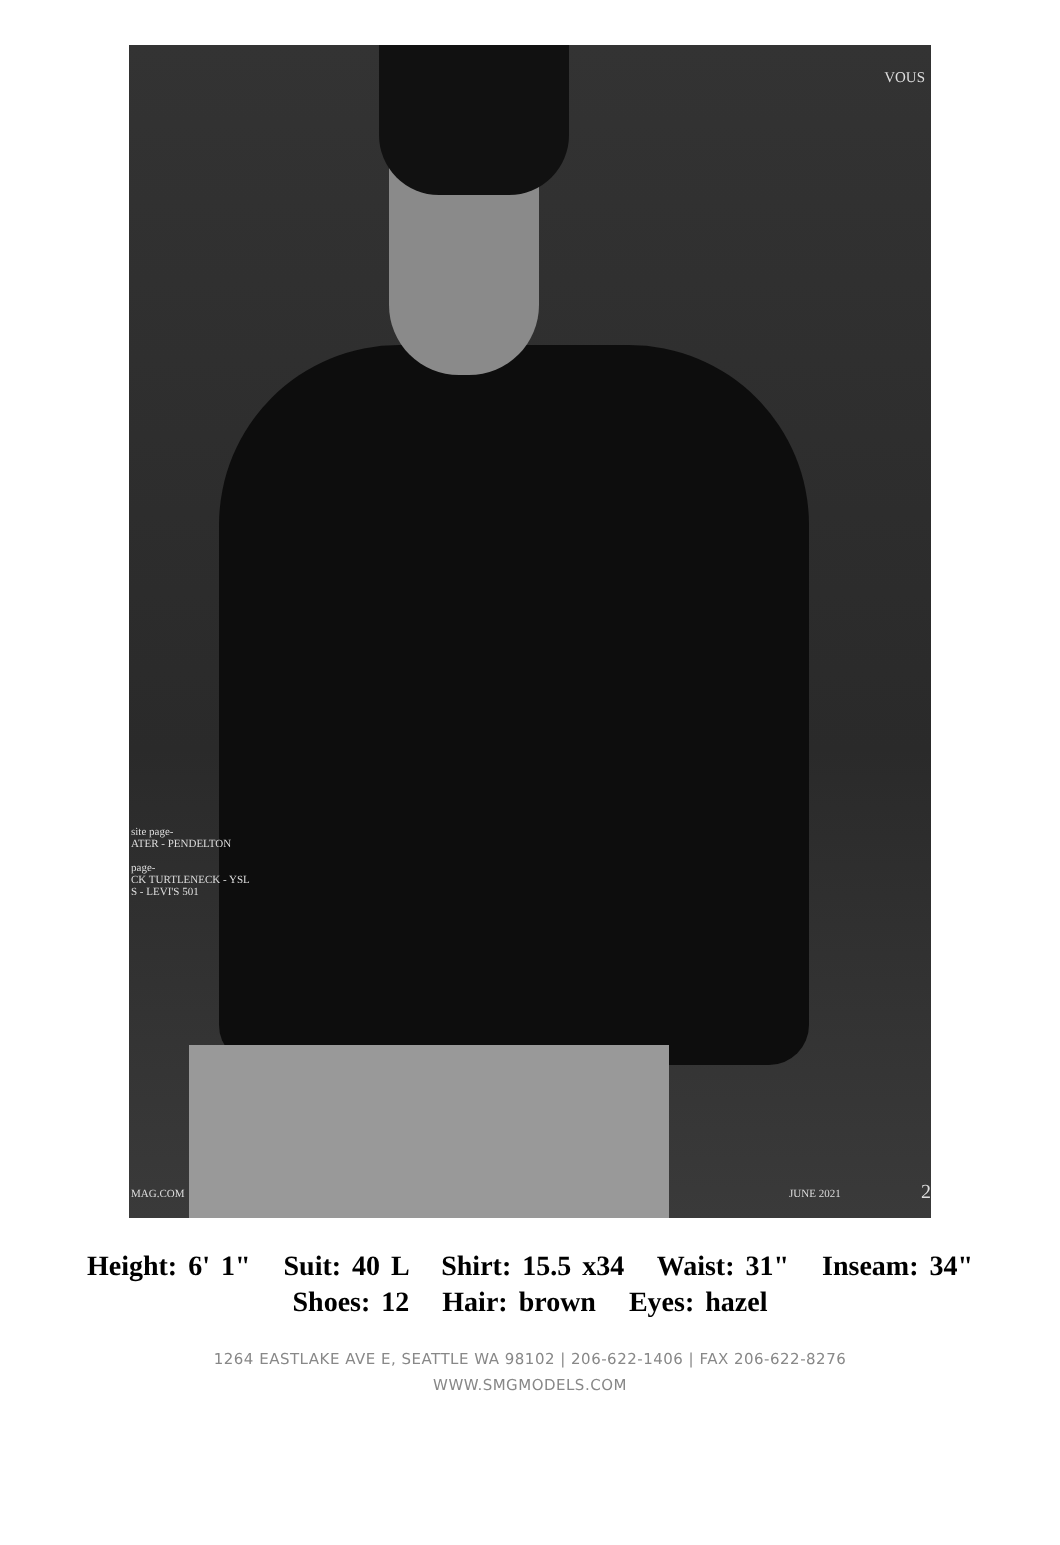VOUS
site page-
ATER - PENDELTON
page-
CK TURTLENECK - YSL
S - LEVI'S 501
MAG.COM JUNE 2021 2
Height: 6' 1" Suit: 40 L Shirt: 15.5 x34 Waist: 31" Inseam: 34"
Shoes: 12 Hair: brown Eyes: hazel
1264 EASTLAKE AVE E, SEATTLE WA 98102 | 206-622-1406 | FAX 206-622-8276
WWW.SMGMODELS.COM